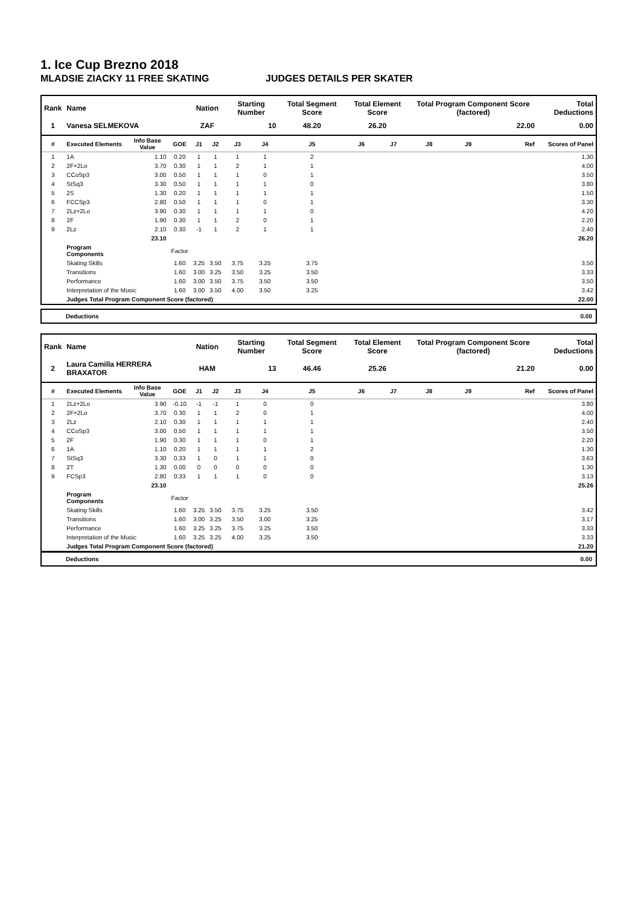1. Ice Cup Brezno 2018
MLADSIE ZIACKY 11 FREE SKATING JUDGES DETAILS PER SKATER
| Rank | Name | | | Nation | | Starting Number | | Total Segment Score | Total Element Score | | Total Program Component Score (factored) | | | Total Deductions |
| --- | --- | --- | --- | --- | --- | --- | --- | --- | --- | --- | --- | --- | --- | --- |
| 1 | Vanesa SELMEKOVA | | | ZAF | | 10 | | 48.20 | 26.20 | | 22.00 | | | 0.00 |
| # | Executed Elements | Info Base Value | GOE | J1 | J2 | J3 | J4 | J5 | J6 | J7 | J8 | J9 | Ref | Scores of Panel |
| 1 | 1A | 1.10 | 0.20 | 1 | 1 | 1 | 1 | 2 | | | | | | 1.30 |
| 2 | 2F+2Lo | 3.70 | 0.30 | 1 | 1 | 2 | 1 | 1 | | | | | | 4.00 |
| 3 | CCoSp3 | 3.00 | 0.50 | 1 | 1 | 1 | 0 | 1 | | | | | | 3.50 |
| 4 | StSq3 | 3.30 | 0.50 | 1 | 1 | 1 | 1 | 0 | | | | | | 3.80 |
| 5 | 2S | 1.30 | 0.20 | 1 | 1 | 1 | 1 | 1 | | | | | | 1.50 |
| 6 | FCCSp3 | 2.80 | 0.50 | 1 | 1 | 1 | 0 | 1 | | | | | | 3.30 |
| 7 | 2Lz+2Lo | 3.90 | 0.30 | 1 | 1 | 1 | 1 | 0 | | | | | | 4.20 |
| 8 | 2F | 1.90 | 0.30 | 1 | 1 | 2 | 0 | 1 | | | | | | 2.20 |
| 9 | 2Lz | 2.10 | 0.30 | -1 | 1 | 2 | 1 | 1 | | | | | | 2.40 |
| | | 23.10 | | | | | | | | | | | | 26.20 |
| | Program Components | | Factor | | | | | | | | | | | |
| | Skating Skills | | 1.60 | 3.25 | 3.50 | 3.75 | 3.25 | 3.75 | | | | | | 3.50 |
| | Transitions | | 1.60 | 3.00 | 3.25 | 3.50 | 3.25 | 3.50 | | | | | | 3.33 |
| | Performance | | 1.60 | 3.00 | 3.50 | 3.75 | 3.50 | 3.50 | | | | | | 3.50 |
| | Interpretation of the Music | | 1.60 | 3.00 | 3.50 | 4.00 | 3.50 | 3.25 | | | | | | 3.42 |
| | Judges Total Program Component Score (factored) | | | | | | | | | | | | | 22.00 |
Deductions 0.00
| Rank | Name | | | Nation | | Starting Number | | Total Segment Score | Total Element Score | | Total Program Component Score (factored) | | | Total Deductions |
| --- | --- | --- | --- | --- | --- | --- | --- | --- | --- | --- | --- | --- | --- | --- |
| 2 | Laura Camilla HERRERA BRAXATOR | | | HAM | | 13 | | 46.46 | 25.26 | | 21.20 | | | 0.00 |
| # | Executed Elements | Info Base Value | GOE | J1 | J2 | J3 | J4 | J5 | J6 | J7 | J8 | J9 | Ref | Scores of Panel |
| 1 | 2Lz+2Lo | 3.90 | -0.10 | -1 | -1 | 1 | 0 | 0 | | | | | | 3.80 |
| 2 | 2F+2Lo | 3.70 | 0.30 | 1 | 1 | 2 | 0 | 1 | | | | | | 4.00 |
| 3 | 2Lz | 2.10 | 0.30 | 1 | 1 | 1 | 1 | 1 | | | | | | 2.40 |
| 4 | CCoSp3 | 3.00 | 0.50 | 1 | 1 | 1 | 1 | 1 | | | | | | 3.50 |
| 5 | 2F | 1.90 | 0.30 | 1 | 1 | 1 | 0 | 1 | | | | | | 2.20 |
| 6 | 1A | 1.10 | 0.20 | 1 | 1 | 1 | 1 | 2 | | | | | | 1.30 |
| 7 | StSq3 | 3.30 | 0.33 | 1 | 0 | 1 | 1 | 0 | | | | | | 3.63 |
| 8 | 2T | 1.30 | 0.00 | 0 | 0 | 0 | 0 | 0 | | | | | | 1.30 |
| 9 | FCSp3 | 2.80 | 0.33 | 1 | 1 | 1 | 0 | 0 | | | | | | 3.13 |
| | | 23.10 | | | | | | | | | | | | 25.26 |
| | Program Components | | Factor | | | | | | | | | | | |
| | Skating Skills | | 1.60 | 3.25 | 3.50 | 3.75 | 3.25 | 3.50 | | | | | | 3.42 |
| | Transitions | | 1.60 | 3.00 | 3.25 | 3.50 | 3.00 | 3.25 | | | | | | 3.17 |
| | Performance | | 1.60 | 3.25 | 3.25 | 3.75 | 3.25 | 3.50 | | | | | | 3.33 |
| | Interpretation of the Music | | 1.60 | 3.25 | 3.25 | 4.00 | 3.25 | 3.50 | | | | | | 3.33 |
| | Judges Total Program Component Score (factored) | | | | | | | | | | | | | 21.20 |
Deductions 0.00